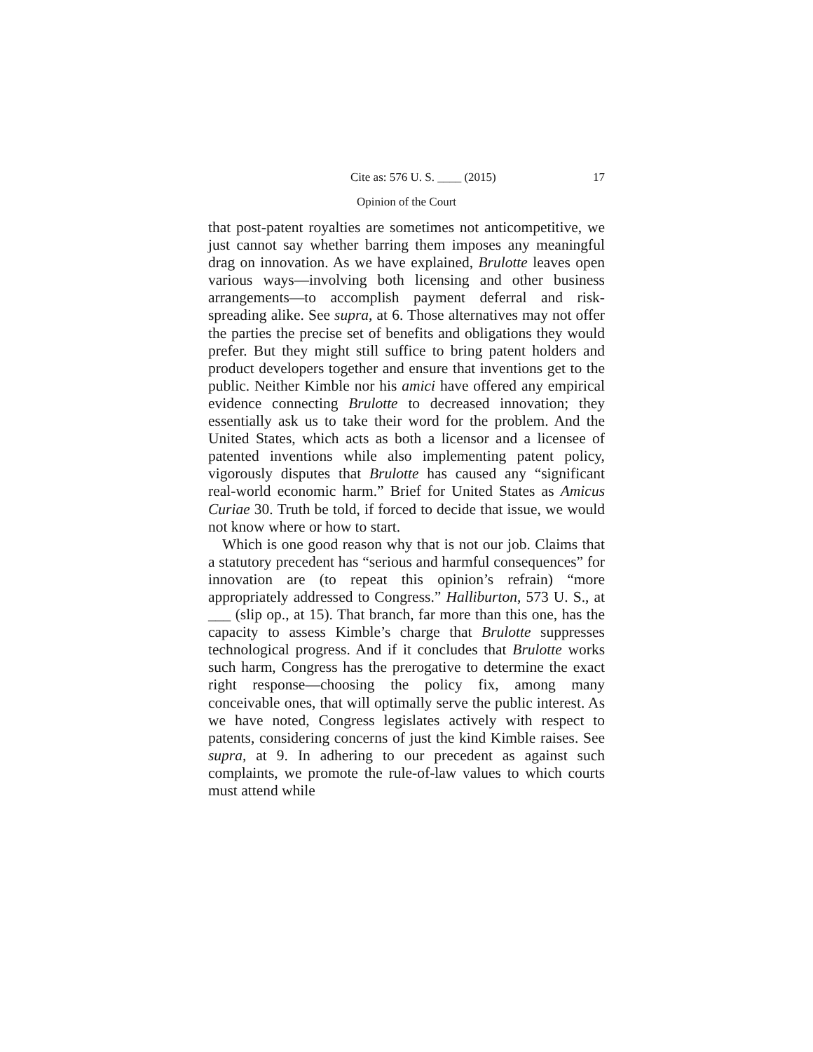Cite as: 576 U. S. ____ (2015) 17
Opinion of the Court
that post-patent royalties are sometimes not anticompetitive, we just cannot say whether barring them imposes any meaningful drag on innovation. As we have explained, Brulotte leaves open various ways—involving both licensing and other business arrangements—to accomplish payment deferral and risk-spreading alike. See supra, at 6. Those alternatives may not offer the parties the precise set of benefits and obligations they would prefer. But they might still suffice to bring patent holders and product developers together and ensure that inventions get to the public. Neither Kimble nor his amici have offered any empirical evidence connecting Brulotte to decreased innovation; they essentially ask us to take their word for the problem. And the United States, which acts as both a licensor and a licensee of patented inventions while also implementing patent policy, vigorously disputes that Brulotte has caused any “significant real-world economic harm.” Brief for United States as Amicus Curiae 30. Truth be told, if forced to decide that issue, we would not know where or how to start.
Which is one good reason why that is not our job. Claims that a statutory precedent has “serious and harmful consequences” for innovation are (to repeat this opinion’s refrain) “more appropriately addressed to Congress.” Halliburton, 573 U. S., at ___ (slip op., at 15). That branch, far more than this one, has the capacity to assess Kimble’s charge that Brulotte suppresses technological progress. And if it concludes that Brulotte works such harm, Congress has the prerogative to determine the exact right response—choosing the policy fix, among many conceivable ones, that will optimally serve the public interest. As we have noted, Congress legislates actively with respect to patents, considering concerns of just the kind Kimble raises. See supra, at 9. In adhering to our precedent as against such complaints, we promote the rule-of-law values to which courts must attend while